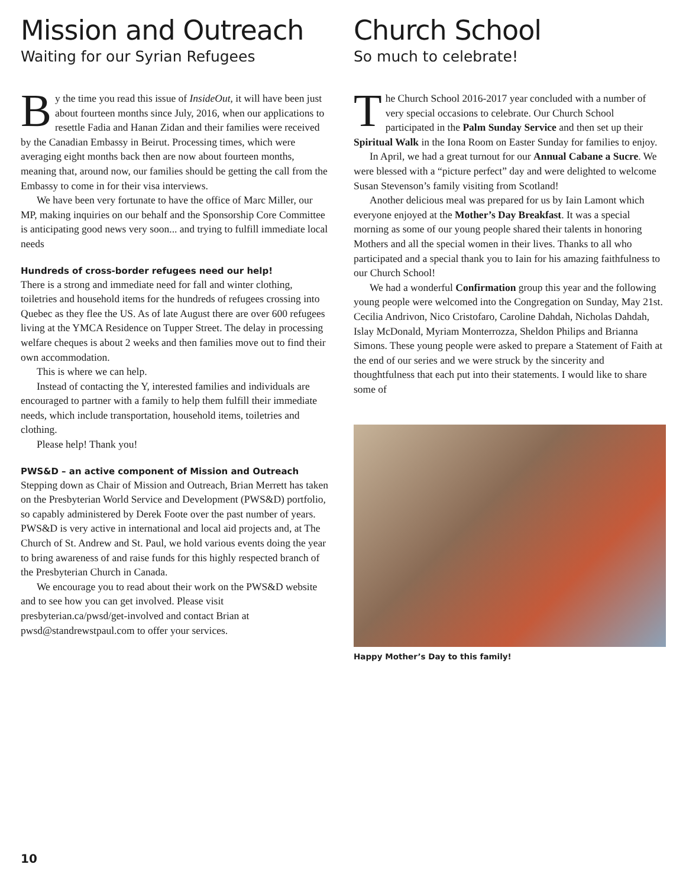Mission and Outreach
Waiting for our Syrian Refugees
By the time you read this issue of InsideOut, it will have been just about fourteen months since July, 2016, when our applications to resettle Fadia and Hanan Zidan and their families were received by the Canadian Embassy in Beirut. Processing times, which were averaging eight months back then are now about fourteen months, meaning that, around now, our families should be getting the call from the Embassy to come in for their visa interviews.
We have been very fortunate to have the office of Marc Miller, our MP, making inquiries on our behalf and the Sponsorship Core Committee is anticipating good news very soon... and trying to fulfill immediate local needs
Hundreds of cross-border refugees need our help!
There is a strong and immediate need for fall and winter clothing, toiletries and household items for the hundreds of refugees crossing into Quebec as they flee the US. As of late August there are over 600 refugees living at the YMCA Residence on Tupper Street. The delay in processing welfare cheques is about 2 weeks and then families move out to find their own accommodation.
This is where we can help.
Instead of contacting the Y, interested families and individuals are encouraged to partner with a family to help them fulfill their immediate needs, which include transportation, household items, toiletries and clothing.
Please help! Thank you!
PWS&D – an active component of Mission and Outreach
Stepping down as Chair of Mission and Outreach, Brian Merrett has taken on the Presbyterian World Service and Development (PWS&D) portfolio, so capably administered by Derek Foote over the past number of years. PWS&D is very active in international and local aid projects and, at The Church of St. Andrew and St. Paul, we hold various events doing the year to bring awareness of and raise funds for this highly respected branch of the Presbyterian Church in Canada.
We encourage you to read about their work on the PWS&D website and to see how you can get involved. Please visit presbyterian.ca/pwsd/get-involved and contact Brian at pwsd@standrewstpaul.com to offer your services.
Church School
So much to celebrate!
The Church School 2016-2017 year concluded with a number of very special occasions to celebrate. Our Church School participated in the Palm Sunday Service and then set up their Spiritual Walk in the Iona Room on Easter Sunday for families to enjoy.
In April, we had a great turnout for our Annual Cabane a Sucre. We were blessed with a “picture perfect” day and were delighted to welcome Susan Stevenson’s family visiting from Scotland!
Another delicious meal was prepared for us by Iain Lamont which everyone enjoyed at the Mother’s Day Breakfast. It was a special morning as some of our young people shared their talents in honoring Mothers and all the special women in their lives. Thanks to all who participated and a special thank you to Iain for his amazing faithfulness to our Church School!
We had a wonderful Confirmation group this year and the following young people were welcomed into the Congregation on Sunday, May 21st. Cecilia Andrivon, Nico Cristofaro, Caroline Dahdah, Nicholas Dahdah, Islay McDonald, Myriam Monterrozza, Sheldon Philips and Brianna Simons. These young people were asked to prepare a Statement of Faith at the end of our series and we were struck by the sincerity and thoughtfulness that each put into their statements. I would like to share some of
Happy Mother’s Day to this family!
10